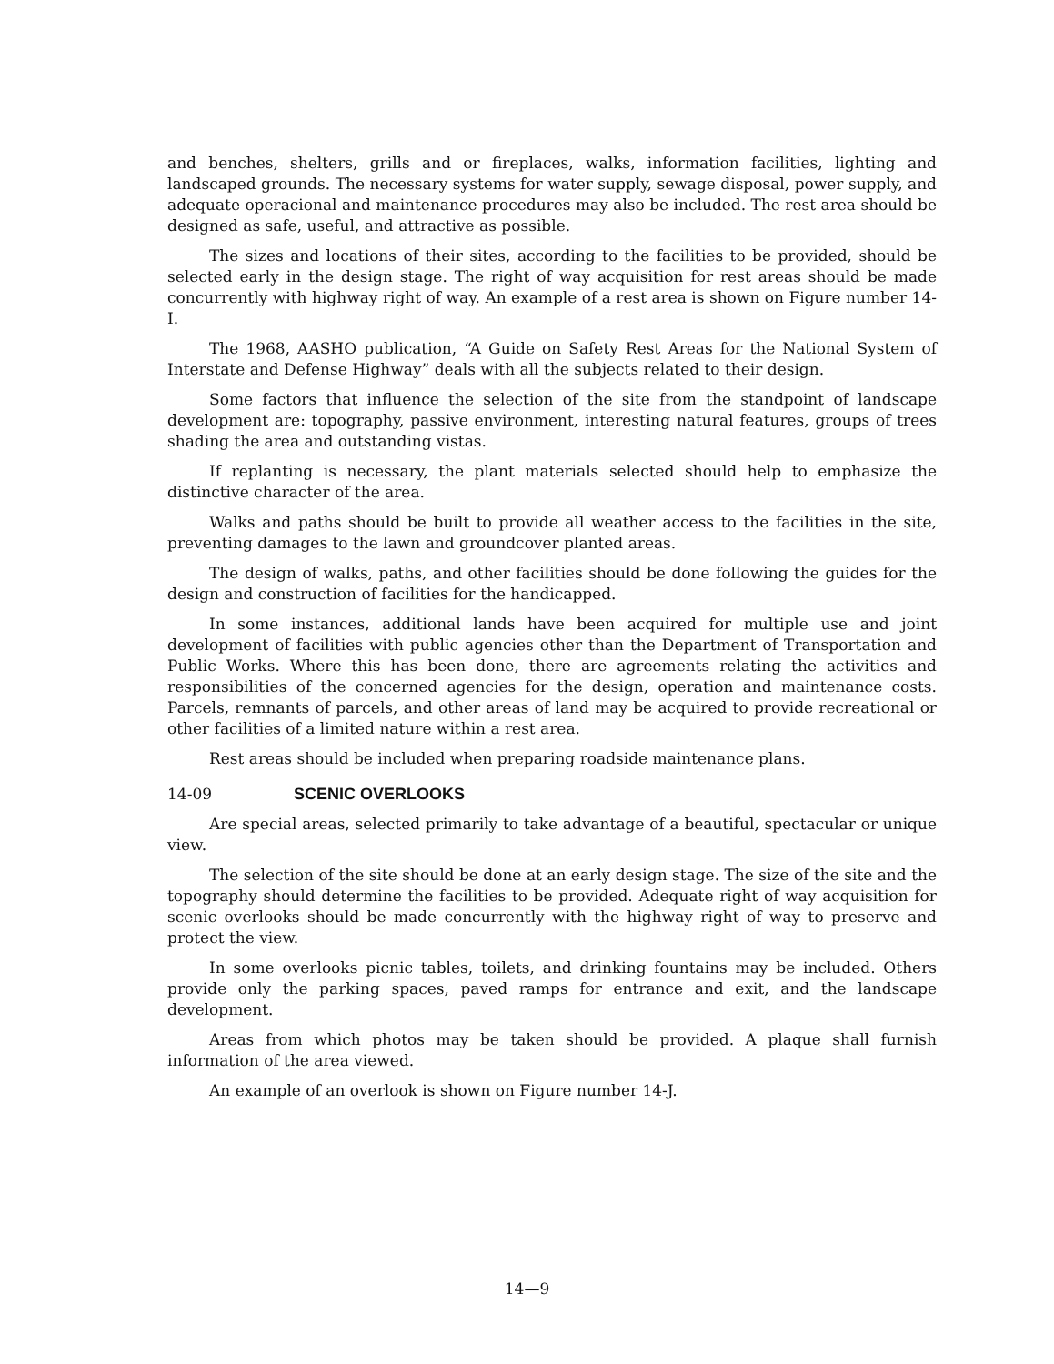and benches, shelters, grills and or fireplaces, walks, information facilities, lighting and landscaped grounds. The necessary systems for water supply, sewage disposal, power supply, and adequate operacional and maintenance procedures may also be included. The rest area should be designed as safe, useful, and attractive as possible.
The sizes and locations of their sites, according to the facilities to be provided, should be selected early in the design stage. The right of way acquisition for rest areas should be made concurrently with highway right of way. An example of a rest area is shown on Figure number 14-I.
The 1968, AASHO publication, “A Guide on Safety Rest Areas for the National System of Interstate and Defense Highway” deals with all the subjects related to their design.
Some factors that influence the selection of the site from the standpoint of landscape development are: topography, passive environment, interesting natural features, groups of trees shading the area and outstanding vistas.
If replanting is necessary, the plant materials selected should help to emphasize the distinctive character of the area.
Walks and paths should be built to provide all weather access to the facilities in the site, preventing damages to the lawn and groundcover planted areas.
The design of walks, paths, and other facilities should be done following the guides for the design and construction of facilities for the handicapped.
In some instances, additional lands have been acquired for multiple use and joint development of facilities with public agencies other than the Department of Transportation and Public Works. Where this has been done, there are agreements relating the activities and responsibilities of the concerned agencies for the design, operation and maintenance costs. Parcels, remnants of parcels, and other areas of land may be acquired to provide recreational or other facilities of a limited nature within a rest area.
Rest areas should be included when preparing roadside maintenance plans.
14-09 SCENIC OVERLOOKS
Are special areas, selected primarily to take advantage of a beautiful, spectacular or unique view.
The selection of the site should be done at an early design stage. The size of the site and the topography should determine the facilities to be provided. Adequate right of way acquisition for scenic overlooks should be made concurrently with the highway right of way to preserve and protect the view.
In some overlooks picnic tables, toilets, and drinking fountains may be included. Others provide only the parking spaces, paved ramps for entrance and exit, and the landscape development.
Areas from which photos may be taken should be provided. A plaque shall furnish information of the area viewed.
An example of an overlook is shown on Figure number 14-J.
14—9